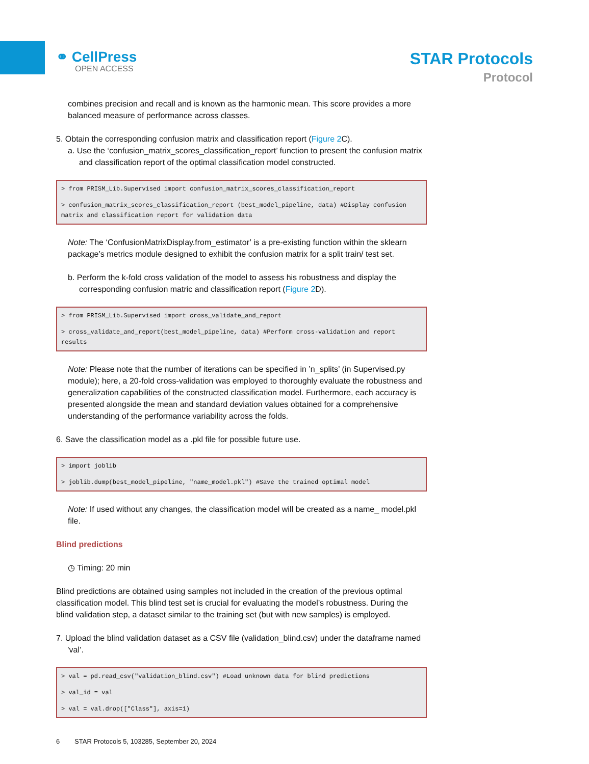⚭ CellPress
OPEN ACCESS
STAR Protocols
Protocol
combines precision and recall and is known as the harmonic mean. This score provides a more balanced measure of performance across classes.
5. Obtain the corresponding confusion matrix and classification report (Figure 2 C).
a. Use the ‘confusion_matrix_scores_classification_report’ function to present the confusion matrix and classification report of the optimal classification model constructed.
> from PRISM_Lib.Supervised import confusion_matrix_scores_classification_report
> confusion_matrix_scores_classification_report (best_model_pipeline, data) #Display confusion matrix and classification report for validation data
Note: The ‘ConfusionMatrixDisplay.from_estimator’ is a pre-existing function within the sklearn package’s metrics module designed to exhibit the confusion matrix for a split train/ test set.
b. Perform the k-fold cross validation of the model to assess his robustness and display the corresponding confusion matric and classification report (Figure 2 D).
> from PRISM_Lib.Supervised import cross_validate_and_report
> cross_validate_and_report(best_model_pipeline, data) #Perform cross-validation and report results
Note: Please note that the number of iterations can be specified in ’n_splits’ (in Supervised.py module); here, a 20-fold cross-validation was employed to thoroughly evaluate the robustness and generalization capabilities of the constructed classification model. Furthermore, each accuracy is presented alongside the mean and standard deviation values obtained for a comprehensive understanding of the performance variability across the folds.
6. Save the classification model as a .pkl file for possible future use.
> import joblib
> joblib.dump(best_model_pipeline, "name_model.pkl") #Save the trained optimal model
Note: If used without any changes, the classification model will be created as a name_ model.pkl file.
Blind predictions
◷ Timing: 20 min
Blind predictions are obtained using samples not included in the creation of the previous optimal classification model. This blind test set is crucial for evaluating the model’s robustness. During the blind validation step, a dataset similar to the training set (but with new samples) is employed.
7. Upload the blind validation dataset as a CSV file (validation_blind.csv) under the dataframe named ’val’.
> val = pd.read_csv("validation_blind.csv") #Load unknown data for blind predictions
> val_id = val
> val = val.drop(["Class"], axis=1)
6 STAR Protocols 5, 103285, September 20, 2024